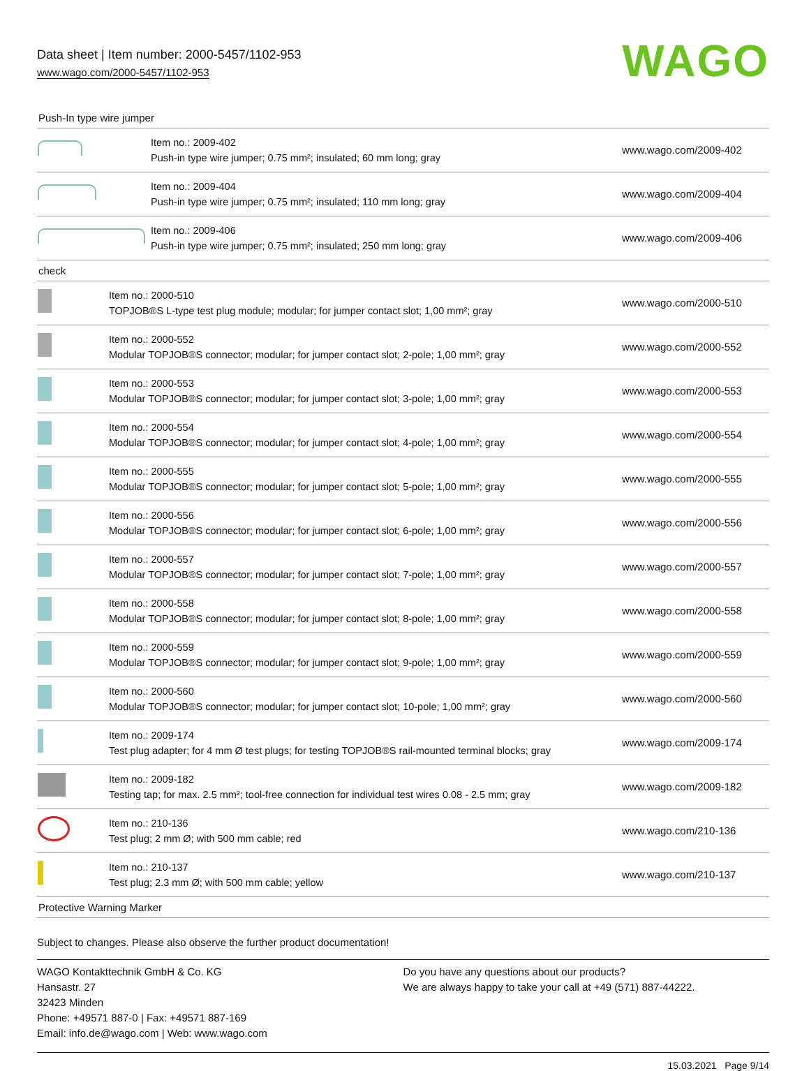Data sheet | Item number: 2000-5457/1102-953
www.wago.com/2000-5457/1102-953
WAGO
Push-In type wire jumper
| | Item no.: 2009-402 Push-in type wire jumper; 0.75 mm²; insulated; 60 mm long; gray | www.wago.com/2009-402 |
| | Item no.: 2009-404 Push-in type wire jumper; 0.75 mm²; insulated; 110 mm long; gray | www.wago.com/2009-404 |
| | Item no.: 2009-406 Push-in type wire jumper; 0.75 mm²; insulated; 250 mm long; gray | www.wago.com/2009-406 |
check
| | Item no.: 2000-510 TOPJOB®S L-type test plug module; modular; for jumper contact slot; 1,00 mm²; gray | www.wago.com/2000-510 |
| | Item no.: 2000-552 Modular TOPJOB®S connector; modular; for jumper contact slot; 2-pole; 1,00 mm²; gray | www.wago.com/2000-552 |
| | Item no.: 2000-553 Modular TOPJOB®S connector; modular; for jumper contact slot; 3-pole; 1,00 mm²; gray | www.wago.com/2000-553 |
| | Item no.: 2000-554 Modular TOPJOB®S connector; modular; for jumper contact slot; 4-pole; 1,00 mm²; gray | www.wago.com/2000-554 |
| | Item no.: 2000-555 Modular TOPJOB®S connector; modular; for jumper contact slot; 5-pole; 1,00 mm²; gray | www.wago.com/2000-555 |
| | Item no.: 2000-556 Modular TOPJOB®S connector; modular; for jumper contact slot; 6-pole; 1,00 mm²; gray | www.wago.com/2000-556 |
| | Item no.: 2000-557 Modular TOPJOB®S connector; modular; for jumper contact slot; 7-pole; 1,00 mm²; gray | www.wago.com/2000-557 |
| | Item no.: 2000-558 Modular TOPJOB®S connector; modular; for jumper contact slot; 8-pole; 1,00 mm²; gray | www.wago.com/2000-558 |
| | Item no.: 2000-559 Modular TOPJOB®S connector; modular; for jumper contact slot; 9-pole; 1,00 mm²; gray | www.wago.com/2000-559 |
| | Item no.: 2000-560 Modular TOPJOB®S connector; modular; for jumper contact slot; 10-pole; 1,00 mm²; gray | www.wago.com/2000-560 |
| | Item no.: 2009-174 Test plug adapter; for 4 mm Ø test plugs; for testing TOPJOB®S rail-mounted terminal blocks; gray | www.wago.com/2009-174 |
| | Item no.: 2009-182 Testing tap; for max. 2.5 mm²; tool-free connection for individual test wires 0.08 - 2.5 mm; gray | www.wago.com/2009-182 |
| | Item no.: 210-136 Test plug; 2 mm Ø; with 500 mm cable; red | www.wago.com/210-136 |
| | Item no.: 210-137 Test plug; 2.3 mm Ø; with 500 mm cable; yellow | www.wago.com/210-137 |
Protective Warning Marker
Subject to changes. Please also observe the further product documentation!
WAGO Kontakttechnik GmbH & Co. KG
Hansastr. 27
32423 Minden
Phone: +49571 887-0 | Fax: +49571 887-169
Email: info.de@wago.com | Web: www.wago.com
Do you have any questions about our products?
We are always happy to take your call at +49 (571) 887-44222.
15.03.2021 Page 9/14